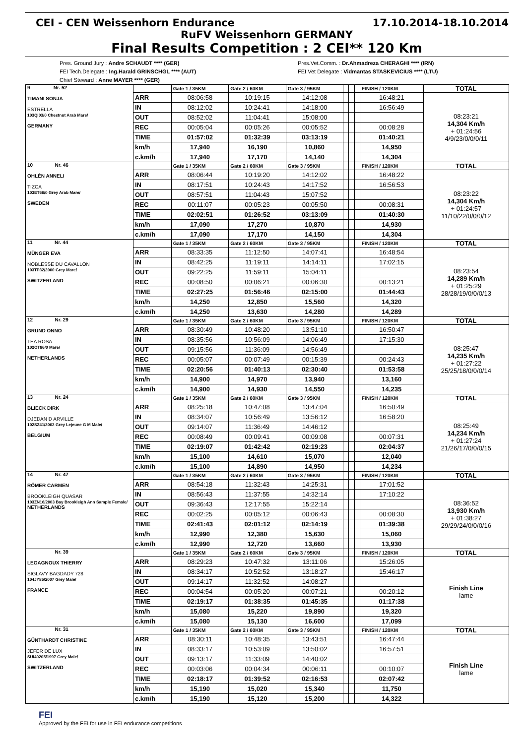CEI - CEN Weissenhorn Endurance 17.10.2014-18.10.2014
RuFV Weissenhorn GERMANY
Final Results Competition : 2 CEI** 120 Km
Pres. Ground Jury : Andre SCHAUDT **** (GER)
FEI Tech.Delegate : Ing.Harald GRINSCHGL **** (AUT)
Chief Steward : Anne MAYER **** (GER)
Pres.Vet.Comm. : Dr.Ahmadreza CHERAGHI **** (IRN)
FEI Vet Delegate : Vidmantas STASKEVICIUS **** (LTU)
| 9 Nr. 52 TIMANI SONJA ESTRELLA 103QI03/0 Chestnut Arab Mare/ GERMANY | | Gate 1 / 35KM | Gate 2 / 60KM | Gate 3 / 95KM | | | | FINISH / 120KM | TOTAL |
| | ARR | 08:06:58 | 10:19:15 | 14:12:08 | | | | 16:48:21 | 08:23:21 14,304 Km/h + 01:24:56 4/9/23/0/0/0/11 |
| | IN | 08:12:02 | 10:24:41 | 14:18:00 | | | | 16:56:49 | |
| | OUT | 08:52:02 | 11:04:41 | 15:08:00 | | | | | |
| | REC | 00:05:04 | 00:05:26 | 00:05:52 | | | | 00:08:28 | |
| | TIME | 01:57:02 | 01:32:39 | 03:13:19 | | | | 01:40:21 | |
| | km/h | 17,940 | 16,190 | 10,860 | | | | 14,950 | |
| | c.km/h | 17,940 | 17,170 | 14,140 | | | | 14,304 | |
| 10 Nr. 46 OHLÉN ANNELI TIZCA 103ET66/0 Grey Arab Mare/ SWEDEN | | Gate 1 / 35KM | Gate 2 / 60KM | Gate 3 / 95KM | | | | FINISH / 120KM | TOTAL |
| | ARR | 08:06:44 | 10:19:20 | 14:12:02 | | | | 16:48:22 | 08:23:22 14,304 Km/h + 01:24:57 11/10/22/0/0/0/12 |
| | IN | 08:17:51 | 10:24:43 | 14:17:52 | | | | 16:56:53 | |
| | OUT | 08:57:51 | 11:04:43 | 15:07:52 | | | | | |
| | REC | 00:11:07 | 00:05:23 | 00:05:50 | | | | 00:08:31 | |
| | TIME | 02:02:51 | 01:26:52 | 03:13:09 | | | | 01:40:30 | |
| | km/h | 17,090 | 17,270 | 10,870 | | | | 14,930 | |
| | c.km/h | 17,090 | 17,170 | 14,150 | | | | 14,304 | |
| 11 Nr. 44 MÜNGER EVA NOBLESSE DU CAVALLON 103TP32/2000 Grey Mare/ SWITZERLAND | | Gate 1 / 35KM | Gate 2 / 60KM | Gate 3 / 95KM | | | | FINISH / 120KM | TOTAL |
| | ARR | 08:33:35 | 11:12:50 | 14:07:41 | | | | 16:48:54 | 08:23:54 14,289 Km/h + 01:25:29 28/28/19/0/0/0/13 |
| | IN | 08:42:25 | 11:19:11 | 14:14:11 | | | | 17:02:15 | |
| | OUT | 09:22:25 | 11:59:11 | 15:04:11 | | | | | |
| | REC | 00:08:50 | 00:06:21 | 00:06:30 | | | | 00:13:21 | |
| | TIME | 02:27:25 | 01:56:46 | 02:15:00 | | | | 01:44:43 | |
| | km/h | 14,250 | 12,850 | 15,560 | | | | 14,320 | |
| | c.km/h | 14,250 | 13,630 | 14,280 | | | | 14,289 | |
| 12 Nr. 29 GRUND ONNO TEA ROSA 102OT86/0 Mare/ NETHERLANDS | | Gate 1 / 35KM | Gate 2 / 60KM | Gate 3 / 95KM | | | | FINISH / 120KM | TOTAL |
| | ARR | 08:30:49 | 10:48:20 | 13:51:10 | | | | 16:50:47 | 08:25:47 14,235 Km/h + 01:27:22 25/25/18/0/0/0/14 |
| | IN | 08:35:56 | 10:56:09 | 14:06:49 | | | | 17:15:30 | |
| | OUT | 09:15:56 | 11:36:09 | 14:56:49 | | | | | |
| | REC | 00:05:07 | 00:07:49 | 00:15:39 | | | | 00:24:43 | |
| | TIME | 02:20:56 | 01:40:13 | 02:30:40 | | | | 01:53:58 | |
| | km/h | 14,900 | 14,970 | 13,940 | | | | 13,160 | |
| | c.km/h | 14,900 | 14,930 | 14,550 | | | | 14,235 | |
| 13 Nr. 24 BLIECK DIRK DJEDAN D ARVILLE 102SZ41/2002 Grey Lejeune G M Male/ BELGIUM | | Gate 1 / 35KM | Gate 2 / 60KM | Gate 3 / 95KM | | | | FINISH / 120KM | TOTAL |
| | ARR | 08:25:18 | 10:47:08 | 13:47:04 | | | | 16:50:49 | 08:25:49 14,234 Km/h + 01:27:24 21/26/17/0/0/0/15 |
| | IN | 08:34:07 | 10:56:49 | 13:56:12 | | | | 16:58:20 | |
| | OUT | 09:14:07 | 11:36:49 | 14:46:12 | | | | | |
| | REC | 00:08:49 | 00:09:41 | 00:09:08 | | | | 00:07:31 | |
| | TIME | 02:19:07 | 01:42:42 | 02:19:23 | | | | 02:04:37 | |
| | km/h | 15,100 | 14,610 | 15,070 | | | | 12,040 | |
| | c.km/h | 15,100 | 14,890 | 14,950 | | | | 14,234 | |
| 14 Nr. 47 RÖMER CARMEN BROOKLEIGH QUASAR 103ZN16/2003 Bay Brookleigh Ann Sample Female/ NETHERLANDS | | Gate 1 / 35KM | Gate 2 / 60KM | Gate 3 / 95KM | | | | FINISH / 120KM | TOTAL |
| | ARR | 08:54:18 | 11:32:43 | 14:25:31 | | | | 17:01:52 | 08:36:52 13,930 Km/h + 01:38:27 29/29/24/0/0/0/16 |
| | IN | 08:56:43 | 11:37:55 | 14:32:14 | | | | 17:10:22 | |
| | OUT | 09:36:43 | 12:17:55 | 15:22:14 | | | | | |
| | REC | 00:02:25 | 00:05:12 | 00:06:43 | | | | 00:08:30 | |
| | TIME | 02:41:43 | 02:01:12 | 02:14:19 | | | | 01:39:38 | |
| | km/h | 12,990 | 12,380 | 15,630 | | | | 15,060 | |
| | c.km/h | 12,990 | 12,720 | 13,660 | | | | 13,930 | |
| Nr. 39 LEGAGNOUX THIERRY SIGLAVY BAGDADY 728 104JY85/2007 Grey Male/ FRANCE | | Gate 1 / 35KM | Gate 2 / 60KM | Gate 3 / 95KM | | | | FINISH / 120KM | TOTAL |
| | ARR | 08:29:23 | 10:47:32 | 13:11:06 | | | | 15:26:05 | Finish Line lame |
| | IN | 08:34:17 | 10:52:52 | 13:18:27 | | | | 15:46:17 | |
| | OUT | 09:14:17 | 11:32:52 | 14:08:27 | | | | | |
| | REC | 00:04:54 | 00:05:20 | 00:07:21 | | | | 00:20:12 | |
| | TIME | 02:19:17 | 01:38:35 | 01:45:35 | | | | 01:17:38 | |
| | km/h | 15,080 | 15,220 | 19,890 | | | | 19,320 | |
| | c.km/h | 15,080 | 15,130 | 16,600 | | | | 17,099 | |
| Nr. 31 GÜNTHARDT CHRISTINE JEFER DE LUX SUI40205/1997 Grey Male/ SWITZERLAND | | Gate 1 / 35KM | Gate 2 / 60KM | Gate 3 / 95KM | | | | FINISH / 120KM | TOTAL |
| | ARR | 08:30:11 | 10:48:35 | 13:43:51 | | | | 16:47:44 | Finish Line lame |
| | IN | 08:33:17 | 10:53:09 | 13:50:02 | | | | 16:57:51 | |
| | OUT | 09:13:17 | 11:33:09 | 14:40:02 | | | | | |
| | REC | 00:03:06 | 00:04:34 | 00:06:11 | | | | 00:10:07 | |
| | TIME | 02:18:17 | 01:39:52 | 02:16:53 | | | | 02:07:42 | |
| | km/h | 15,190 | 15,020 | 15,340 | | | | 11,750 | |
| | c.km/h | 15,190 | 15,120 | 15,200 | | | | 14,322 | |
FEI
Approved by the FEI for use in FEI endurance competitions